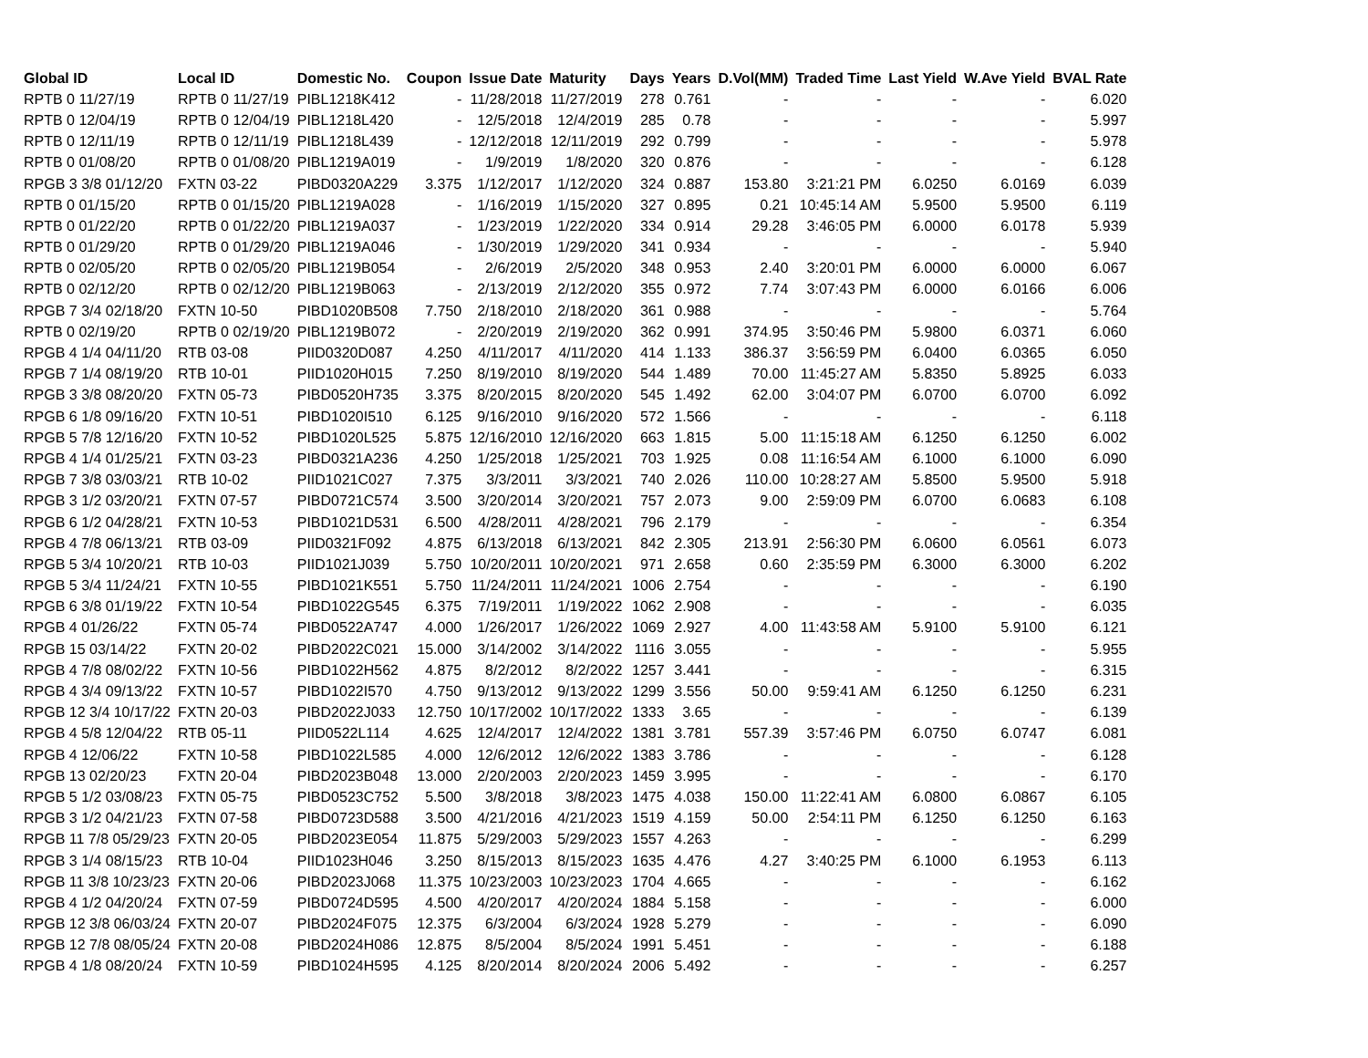| Global ID | Local ID | Domestic No. | Coupon | Issue Date | Maturity | Days | Years | D.Vol(MM) | Traded Time | Last Yield | W.Ave Yield | BVAL Rate |
| --- | --- | --- | --- | --- | --- | --- | --- | --- | --- | --- | --- | --- |
| RPTB 0 11/27/19 | RPTB 0 11/27/19 | PIBL1218K412 | - | 11/28/2018 | 11/27/2019 | 278 | 0.761 | - | - | - | - | 6.020 |
| RPTB 0 12/04/19 | RPTB 0 12/04/19 | PIBL1218L420 | - | 12/5/2018 | 12/4/2019 | 285 | 0.78 | - | - | - | - | 5.997 |
| RPTB 0 12/11/19 | RPTB 0 12/11/19 | PIBL1218L439 | - | 12/12/2018 | 12/11/2019 | 292 | 0.799 | - | - | - | - | 5.978 |
| RPTB 0 01/08/20 | RPTB 0 01/08/20 | PIBL1219A019 | - | 1/9/2019 | 1/8/2020 | 320 | 0.876 | - | - | - | - | 6.128 |
| RPGB 3 3/8 01/12/20 | FXTN 03-22 | PIBD0320A229 | 3.375 | 1/12/2017 | 1/12/2020 | 324 | 0.887 | 153.80 | 3:21:21 PM | 6.0250 | 6.0169 | 6.039 |
| RPTB 0 01/15/20 | RPTB 0 01/15/20 | PIBL1219A028 | - | 1/16/2019 | 1/15/2020 | 327 | 0.895 | 0.21 | 10:45:14 AM | 5.9500 | 5.9500 | 6.119 |
| RPTB 0 01/22/20 | RPTB 0 01/22/20 | PIBL1219A037 | - | 1/23/2019 | 1/22/2020 | 334 | 0.914 | 29.28 | 3:46:05 PM | 6.0000 | 6.0178 | 5.939 |
| RPTB 0 01/29/20 | RPTB 0 01/29/20 | PIBL1219A046 | - | 1/30/2019 | 1/29/2020 | 341 | 0.934 | - | - | - | - | 5.940 |
| RPTB 0 02/05/20 | RPTB 0 02/05/20 | PIBL1219B054 | - | 2/6/2019 | 2/5/2020 | 348 | 0.953 | 2.40 | 3:20:01 PM | 6.0000 | 6.0000 | 6.067 |
| RPTB 0 02/12/20 | RPTB 0 02/12/20 | PIBL1219B063 | - | 2/13/2019 | 2/12/2020 | 355 | 0.972 | 7.74 | 3:07:43 PM | 6.0000 | 6.0166 | 6.006 |
| RPGB 7 3/4 02/18/20 | FXTN 10-50 | PIBD1020B508 | 7.750 | 2/18/2010 | 2/18/2020 | 361 | 0.988 | - | - | - | - | 5.764 |
| RPTB 0 02/19/20 | RPTB 0 02/19/20 | PIBL1219B072 | - | 2/20/2019 | 2/19/2020 | 362 | 0.991 | 374.95 | 3:50:46 PM | 5.9800 | 6.0371 | 6.060 |
| RPGB 4 1/4 04/11/20 | RTB 03-08 | PIID0320D087 | 4.250 | 4/11/2017 | 4/11/2020 | 414 | 1.133 | 386.37 | 3:56:59 PM | 6.0400 | 6.0365 | 6.050 |
| RPGB 7 1/4 08/19/20 | RTB 10-01 | PIID1020H015 | 7.250 | 8/19/2010 | 8/19/2020 | 544 | 1.489 | 70.00 | 11:45:27 AM | 5.8350 | 5.8925 | 6.033 |
| RPGB 3 3/8 08/20/20 | FXTN 05-73 | PIBD0520H735 | 3.375 | 8/20/2015 | 8/20/2020 | 545 | 1.492 | 62.00 | 3:04:07 PM | 6.0700 | 6.0700 | 6.092 |
| RPGB 6 1/8 09/16/20 | FXTN 10-51 | PIBD1020I510 | 6.125 | 9/16/2010 | 9/16/2020 | 572 | 1.566 | - | - | - | - | 6.118 |
| RPGB 5 7/8 12/16/20 | FXTN 10-52 | PIBD1020L525 | 5.875 | 12/16/2010 | 12/16/2020 | 663 | 1.815 | 5.00 | 11:15:18 AM | 6.1250 | 6.1250 | 6.002 |
| RPGB 4 1/4 01/25/21 | FXTN 03-23 | PIBD0321A236 | 4.250 | 1/25/2018 | 1/25/2021 | 703 | 1.925 | 0.08 | 11:16:54 AM | 6.1000 | 6.1000 | 6.090 |
| RPGB 7 3/8 03/03/21 | RTB 10-02 | PIID1021C027 | 7.375 | 3/3/2011 | 3/3/2021 | 740 | 2.026 | 110.00 | 10:28:27 AM | 5.8500 | 5.9500 | 5.918 |
| RPGB 3 1/2 03/20/21 | FXTN 07-57 | PIBD0721C574 | 3.500 | 3/20/2014 | 3/20/2021 | 757 | 2.073 | 9.00 | 2:59:09 PM | 6.0700 | 6.0683 | 6.108 |
| RPGB 6 1/2 04/28/21 | FXTN 10-53 | PIBD1021D531 | 6.500 | 4/28/2011 | 4/28/2021 | 796 | 2.179 | - | - | - | - | 6.354 |
| RPGB 4 7/8 06/13/21 | RTB 03-09 | PIID0321F092 | 4.875 | 6/13/2018 | 6/13/2021 | 842 | 2.305 | 213.91 | 2:56:30 PM | 6.0600 | 6.0561 | 6.073 |
| RPGB 5 3/4 10/20/21 | RTB 10-03 | PIID1021J039 | 5.750 | 10/20/2011 | 10/20/2021 | 971 | 2.658 | 0.60 | 2:35:59 PM | 6.3000 | 6.3000 | 6.202 |
| RPGB 5 3/4 11/24/21 | FXTN 10-55 | PIBD1021K551 | 5.750 | 11/24/2011 | 11/24/2021 | 1006 | 2.754 | - | - | - | - | 6.190 |
| RPGB 6 3/8 01/19/22 | FXTN 10-54 | PIBD1022G545 | 6.375 | 7/19/2011 | 1/19/2022 | 1062 | 2.908 | - | - | - | - | 6.035 |
| RPGB 4 01/26/22 | FXTN 05-74 | PIBD0522A747 | 4.000 | 1/26/2017 | 1/26/2022 | 1069 | 2.927 | 4.00 | 11:43:58 AM | 5.9100 | 5.9100 | 6.121 |
| RPGB 15 03/14/22 | FXTN 20-02 | PIBD2022C021 | 15.000 | 3/14/2002 | 3/14/2022 | 1116 | 3.055 | - | - | - | - | 5.955 |
| RPGB 4 7/8 08/02/22 | FXTN 10-56 | PIBD1022H562 | 4.875 | 8/2/2012 | 8/2/2022 | 1257 | 3.441 | - | - | - | - | 6.315 |
| RPGB 4 3/4 09/13/22 | FXTN 10-57 | PIBD1022I570 | 4.750 | 9/13/2012 | 9/13/2022 | 1299 | 3.556 | 50.00 | 9:59:41 AM | 6.1250 | 6.1250 | 6.231 |
| RPGB 12 3/4 10/17/22 | FXTN 20-03 | PIBD2022J033 | 12.750 | 10/17/2002 | 10/17/2022 | 1333 | 3.65 | - | - | - | - | 6.139 |
| RPGB 4 5/8 12/04/22 | RTB 05-11 | PIID0522L114 | 4.625 | 12/4/2017 | 12/4/2022 | 1381 | 3.781 | 557.39 | 3:57:46 PM | 6.0750 | 6.0747 | 6.081 |
| RPGB 4 12/06/22 | FXTN 10-58 | PIBD1022L585 | 4.000 | 12/6/2012 | 12/6/2022 | 1383 | 3.786 | - | - | - | - | 6.128 |
| RPGB 13 02/20/23 | FXTN 20-04 | PIBD2023B048 | 13.000 | 2/20/2003 | 2/20/2023 | 1459 | 3.995 | - | - | - | - | 6.170 |
| RPGB 5 1/2 03/08/23 | FXTN 05-75 | PIBD0523C752 | 5.500 | 3/8/2018 | 3/8/2023 | 1475 | 4.038 | 150.00 | 11:22:41 AM | 6.0800 | 6.0867 | 6.105 |
| RPGB 3 1/2 04/21/23 | FXTN 07-58 | PIBD0723D588 | 3.500 | 4/21/2016 | 4/21/2023 | 1519 | 4.159 | 50.00 | 2:54:11 PM | 6.1250 | 6.1250 | 6.163 |
| RPGB 11 7/8 05/29/23 | FXTN 20-05 | PIBD2023E054 | 11.875 | 5/29/2003 | 5/29/2023 | 1557 | 4.263 | - | - | - | - | 6.299 |
| RPGB 3 1/4 08/15/23 | RTB 10-04 | PIID1023H046 | 3.250 | 8/15/2013 | 8/15/2023 | 1635 | 4.476 | 4.27 | 3:40:25 PM | 6.1000 | 6.1953 | 6.113 |
| RPGB 11 3/8 10/23/23 | FXTN 20-06 | PIBD2023J068 | 11.375 | 10/23/2003 | 10/23/2023 | 1704 | 4.665 | - | - | - | - | 6.162 |
| RPGB 4 1/2 04/20/24 | FXTN 07-59 | PIBD0724D595 | 4.500 | 4/20/2017 | 4/20/2024 | 1884 | 5.158 | - | - | - | - | 6.000 |
| RPGB 12 3/8 06/03/24 | FXTN 20-07 | PIBD2024F075 | 12.375 | 6/3/2004 | 6/3/2024 | 1928 | 5.279 | - | - | - | - | 6.090 |
| RPGB 12 7/8 08/05/24 | FXTN 20-08 | PIBD2024H086 | 12.875 | 8/5/2004 | 8/5/2024 | 1991 | 5.451 | - | - | - | - | 6.188 |
| RPGB 4 1/8 08/20/24 | FXTN 10-59 | PIBD1024H595 | 4.125 | 8/20/2014 | 8/20/2024 | 2006 | 5.492 | - | - | - | - | 6.257 |